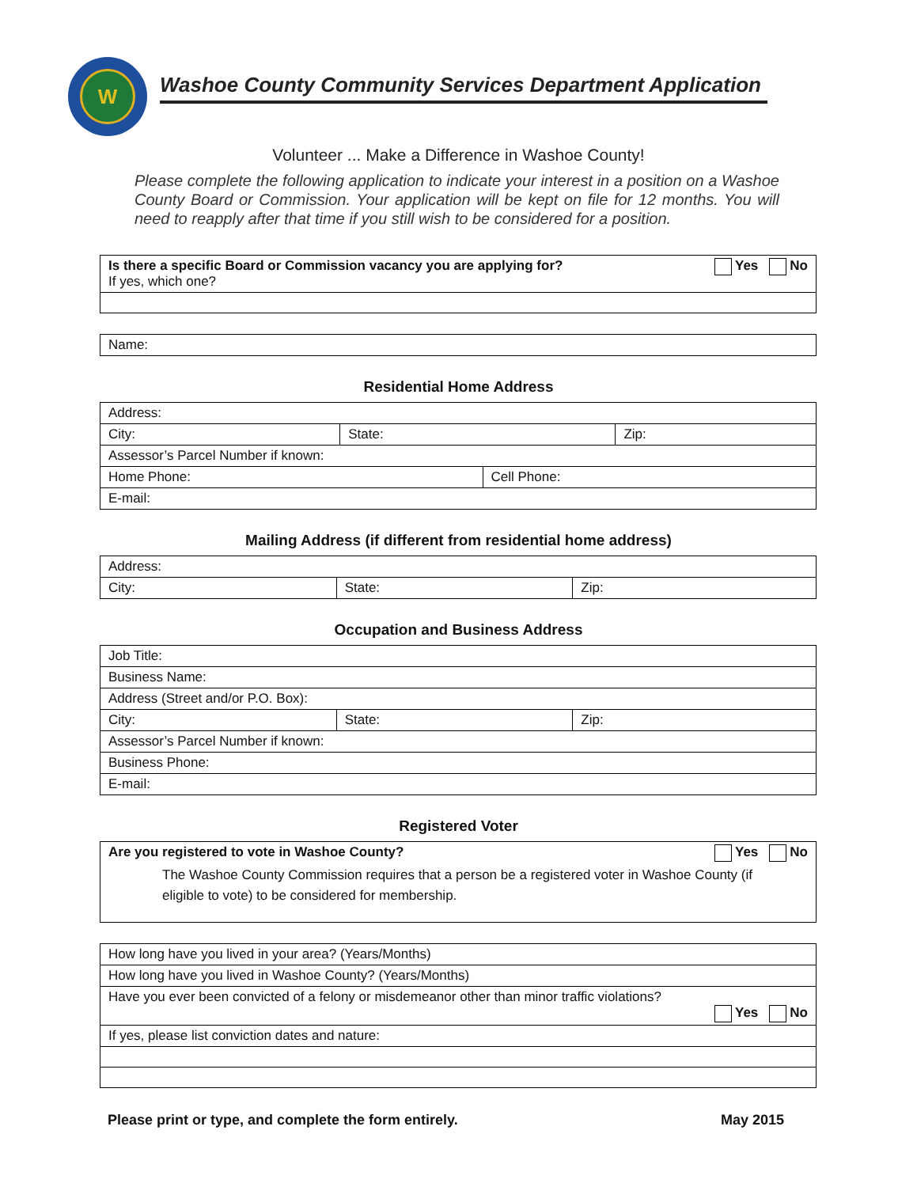W
Washoe County Community Services Department Application
Volunteer ... Make a Difference in Washoe County!
Please complete the following application to indicate your interest in a position on a Washoe County Board or Commission. Your application will be kept on file for 12 months. You will need to reapply after that time if you still wish to be considered for a position.
| Yes No Is there a specific Board or Commission vacancy you are applying for? If yes, which one? |
| Name: |
Residential Home Address
| Address: | | | |
| City: | State: | | Zip: |
| Assessor’s Parcel Number if known: | | | |
| Home Phone: | | Cell Phone: | |
| E-mail: | | | |
Mailing Address (if different from residential home address)
| Address: | | |
| City: | State: | Zip: |
Occupation and Business Address
| Job Title: | | |
| Business Name: | | |
| Address (Street and/or P.O. Box): | | |
| City: | State: | Zip: |
| Assessor’s Parcel Number if known: | | |
| Business Phone: | | |
| E-mail: | | |
Registered Voter
| Yes No Are you registered to vote in Washoe County? The Washoe County Commission requires that a person be a registered voter in Washoe County (if eligible to vote) to be considered for membership. |
| How long have you lived in your area? (Years/Months) |
| How long have you lived in Washoe County? (Years/Months) |
| Have you ever been convicted of a felony or misdemeanor other than minor traffic violations? Yes No |
| If yes, please list conviction dates and nature: |
Please print or type, and complete the form entirely. May 2015